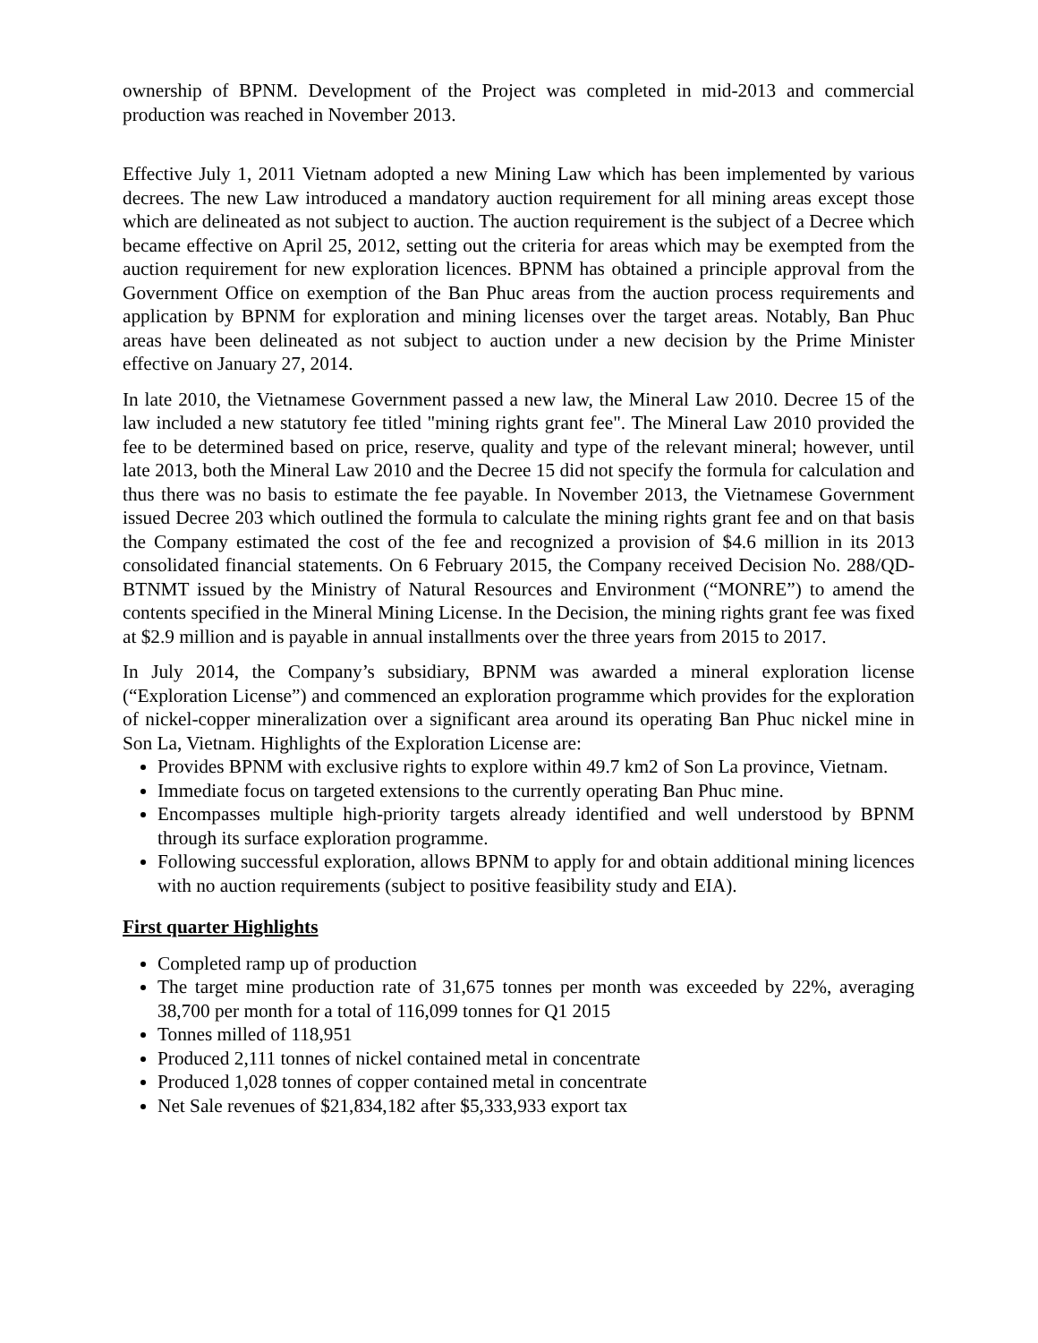ownership of BPNM. Development of the Project was completed in mid-2013 and commercial production was reached in November 2013.
Effective July 1, 2011 Vietnam adopted a new Mining Law which has been implemented by various decrees. The new Law introduced a mandatory auction requirement for all mining areas except those which are delineated as not subject to auction. The auction requirement is the subject of a Decree which became effective on April 25, 2012, setting out the criteria for areas which may be exempted from the auction requirement for new exploration licences. BPNM has obtained a principle approval from the Government Office on exemption of the Ban Phuc areas from the auction process requirements and application by BPNM for exploration and mining licenses over the target areas. Notably, Ban Phuc areas have been delineated as not subject to auction under a new decision by the Prime Minister effective on January 27, 2014.
In late 2010, the Vietnamese Government passed a new law, the Mineral Law 2010. Decree 15 of the law included a new statutory fee titled "mining rights grant fee". The Mineral Law 2010 provided the fee to be determined based on price, reserve, quality and type of the relevant mineral; however, until late 2013, both the Mineral Law 2010 and the Decree 15 did not specify the formula for calculation and thus there was no basis to estimate the fee payable. In November 2013, the Vietnamese Government issued Decree 203 which outlined the formula to calculate the mining rights grant fee and on that basis the Company estimated the cost of the fee and recognized a provision of $4.6 million in its 2013 consolidated financial statements. On 6 February 2015, the Company received Decision No. 288/QD-BTNMT issued by the Ministry of Natural Resources and Environment (“MONRE”) to amend the contents specified in the Mineral Mining License. In the Decision, the mining rights grant fee was fixed at $2.9 million and is payable in annual installments over the three years from 2015 to 2017.
In July 2014, the Company’s subsidiary, BPNM was awarded a mineral exploration license (“Exploration License”) and commenced an exploration programme which provides for the exploration of nickel-copper mineralization over a significant area around its operating Ban Phuc nickel mine in Son La, Vietnam. Highlights of the Exploration License are:
Provides BPNM with exclusive rights to explore within 49.7 km2 of Son La province, Vietnam.
Immediate focus on targeted extensions to the currently operating Ban Phuc mine.
Encompasses multiple high-priority targets already identified and well understood by BPNM through its surface exploration programme.
Following successful exploration, allows BPNM to apply for and obtain additional mining licences with no auction requirements (subject to positive feasibility study and EIA).
First quarter Highlights
Completed ramp up of production
The target mine production rate of 31,675 tonnes per month was exceeded by 22%, averaging 38,700 per month for a total of 116,099 tonnes for Q1 2015
Tonnes milled of 118,951
Produced 2,111 tonnes of nickel contained metal in concentrate
Produced 1,028 tonnes of copper contained metal in concentrate
Net Sale revenues of $21,834,182 after $5,333,933 export tax